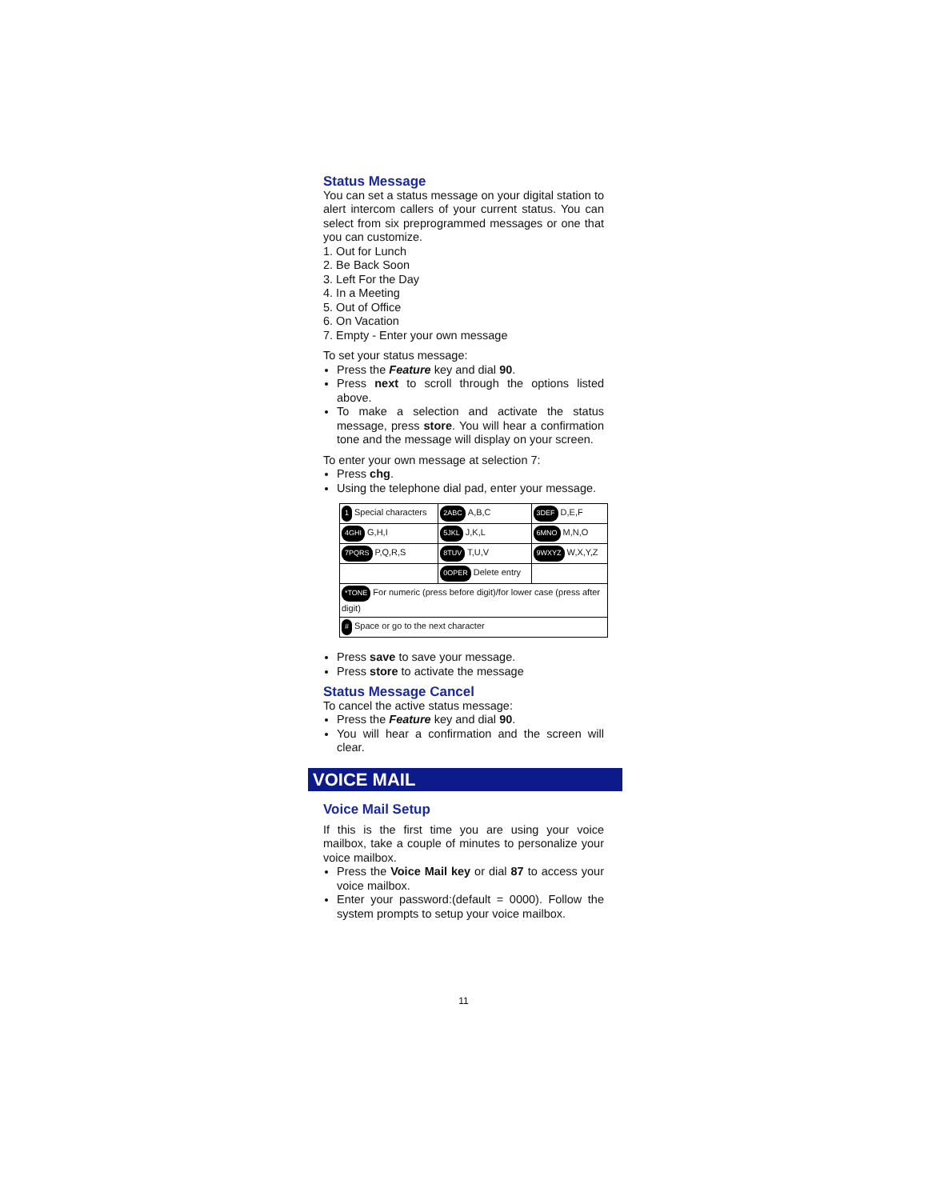Status Message
You can set a status message on your digital station to alert intercom callers of your current status. You can select from six preprogrammed messages or one that you can customize.
1. Out for Lunch
2. Be Back Soon
3. Left For the Day
4. In a Meeting
5. Out of Office
6. On Vacation
7. Empty - Enter your own message
To set your status message:
Press the Feature key and dial 90.
Press next to scroll through the options listed above.
To make a selection and activate the status message, press store. You will hear a confirmation tone and the message will display on your screen.
To enter your own message at selection 7:
Press chg.
Using the telephone dial pad, enter your message.
| 1 Special characters | 2ABC A,B,C | 3DEF D,E,F |
| 4GHI G,H,I | 5JKL J,K,L | 6MNO M,N,O |
| 7PQRS P,Q,R,S | 8TUV T,U,V | 9WXYZ W,X,Y,Z |
| | 0OPER Delete entry | |
| *TONE For numeric (press before digit)/for lower case (press after digit) | | |
| # Space or go to the next character | | |
Press save to save your message.
Press store to activate the message
Status Message Cancel
To cancel the active status message:
Press the Feature key and dial 90.
You will hear a confirmation and the screen will clear.
VOICE MAIL
Voice Mail Setup
If this is the first time you are using your voice mailbox, take a couple of minutes to personalize your voice mailbox.
Press the Voice Mail key or dial 87 to access your voice mailbox.
Enter your password:(default = 0000). Follow the system prompts to setup your voice mailbox.
11